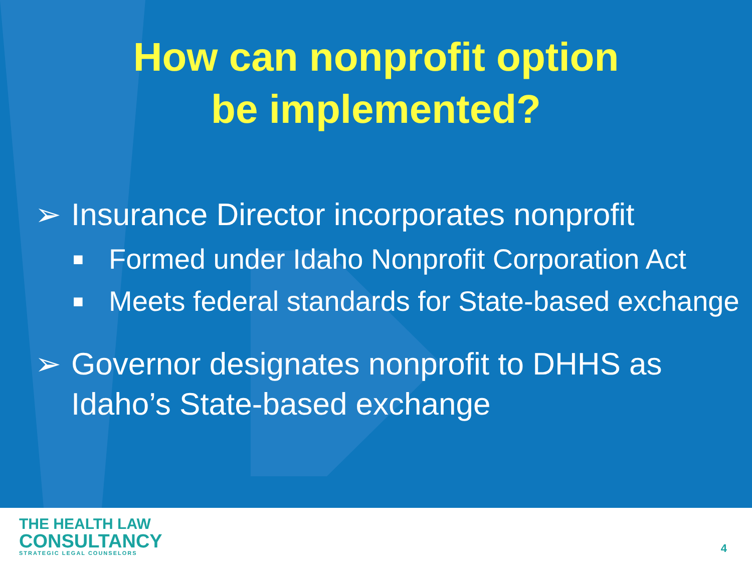How can nonprofit option
be implemented?
➢ Insurance Director incorporates nonprofit
■ Formed under Idaho Nonprofit Corporation Act
■ Meets federal standards for State-based exchange
➢ Governor designates nonprofit to DHHS as Idaho’s State-based exchange
THE HEALTH LAW
CONSULTANCY
STRATEGIC LEGAL COUNSELORS
4